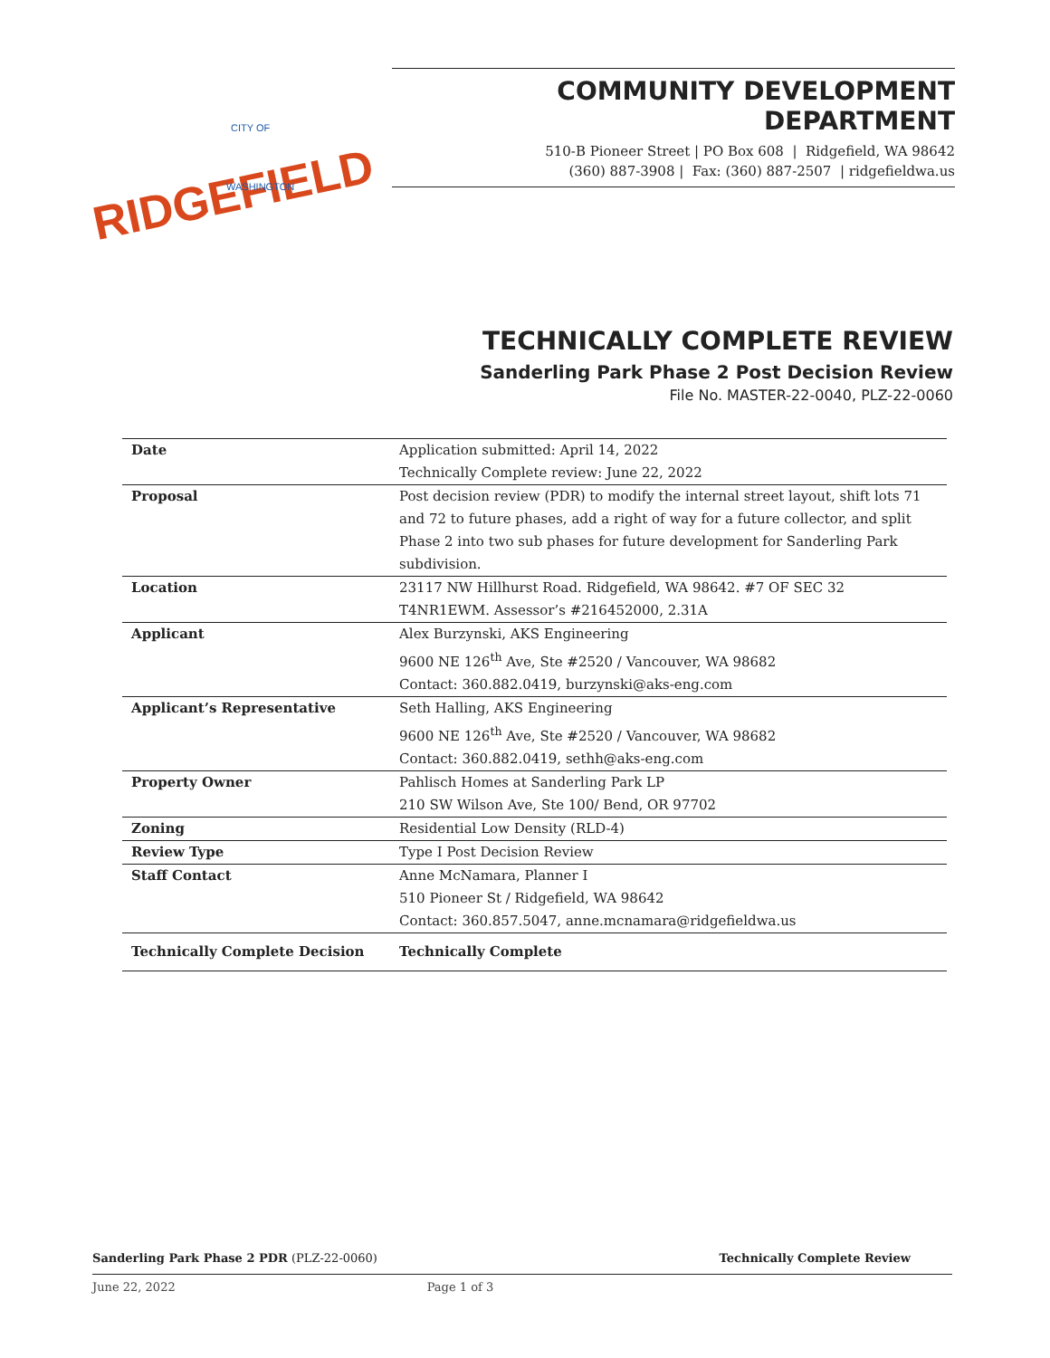CITY OF
RIDGEFIELD WASHINGTON
COMMUNITY DEVELOPMENT DEPARTMENT
510-B Pioneer Street | PO Box 608 | Ridgefield, WA 98642
(360) 887-3908 | Fax: (360) 887-2507 | ridgefieldwa.us
TECHNICALLY COMPLETE REVIEW
Sanderling Park Phase 2 Post Decision Review
File No. MASTER-22-0040, PLZ-22-0060
| Date | Application submitted: April 14, 2022 Technically Complete review: June 22, 2022 |
| Proposal | Post decision review (PDR) to modify the internal street layout, shift lots 71 and 72 to future phases, add a right of way for a future collector, and split Phase 2 into two sub phases for future development for Sanderling Park subdivision. |
| Location | 23117 NW Hillhurst Road. Ridgefield, WA 98642. #7 OF SEC 32 T4NR1EWM. Assessor’s #216452000, 2.31A |
| Applicant | Alex Burzynski, AKS Engineering 9600 NE 126<sup>th</sup> Ave, Ste #2520 / Vancouver, WA 98682 Contact: 360.882.0419, burzynski@aks-eng.com |
| Applicant’s Representative | Seth Halling, AKS Engineering 9600 NE 126<sup>th</sup> Ave, Ste #2520 / Vancouver, WA 98682 Contact: 360.882.0419, sethh@aks-eng.com |
| Property Owner | Pahlisch Homes at Sanderling Park LP 210 SW Wilson Ave, Ste 100/ Bend, OR 97702 |
| Zoning | Residential Low Density (RLD-4) |
| Review Type | Type I Post Decision Review |
| Staff Contact | Anne McNamara, Planner I 510 Pioneer St / Ridgefield, WA 98642 Contact: 360.857.5047, anne.mcnamara@ridgefieldwa.us |
| Technically Complete Decision | Technically Complete |
Sanderling Park Phase 2 PDR (PLZ-22-0060) Technically Complete Review
June 22, 2022 Page 1 of 3